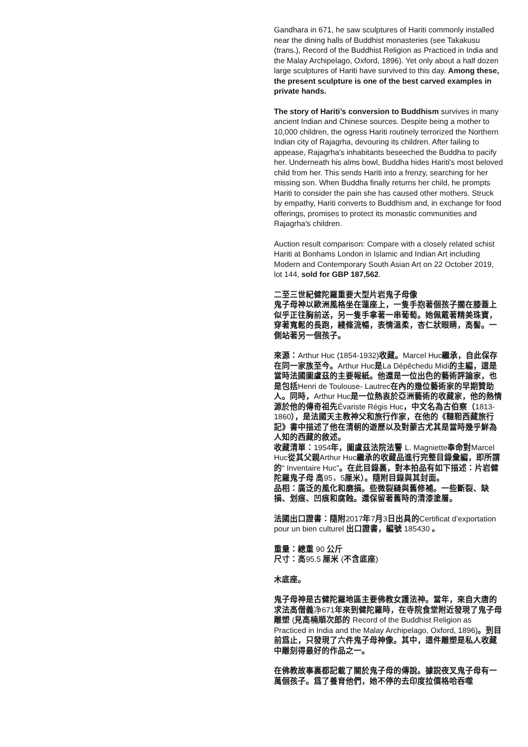Gandhara in 671, he saw sculptures of Hariti commonly installed near the dining halls of Buddhist monasteries (see Takakusu (trans.), Record of the Buddhist Religion as Practiced in India and the Malay Archipelago, Oxford, 1896). Yet only about a half dozen large sculptures of Hariti have survived to this day. Among these, the present sculpture is one of the best carved examples in private hands.
The story of Hariti’s conversion to Buddhism survives in many ancient Indian and Chinese sources. Despite being a mother to 10,000 children, the ogress Hariti routinely terrorized the Northern Indian city of Rajagrha, devouring its children. After failing to appease, Rajagrha's inhabitants beseeched the Buddha to pacify her. Underneath his alms bowl, Buddha hides Hariti's most beloved child from her. This sends Hariti into a frenzy, searching for her missing son. When Buddha finally returns her child, he prompts Hariti to consider the pain she has caused other mothers. Struck by empathy, Hariti converts to Buddhism and, in exchange for food offerings, promises to protect its monastic communities and Rajagrha's children.
Auction result comparison: Compare with a closely related schist Hariti at Bonhams London in Islamic and Indian Art including Modern and Contemporary South Asian Art on 22 October 2019, lot 144, sold for GBP 187,562.
二至三世紀健陀羅重要大型片岩鬼子母像
鬼子母神以歐洲風格坐在蓮座上，一隻手抱著個孩子擱在膝蓋上似乎正往胸前送，另一隻手拿著一串葡萄。她佩戴著精美珠寶，穿著寬鬆的長跑，綫條流暢，表情溫柔，杏仁狀眼睛，高髻。一側站著另一個孩子。
來源：Arthur Huc (1854-1932)收藏。Marcel Huc繼承，自此保存在同一家族至今。Arthur Huc是La Dépêchedu Midi的主編，這是當時法國圖盧茲的主要報紙。他還是一位出色的藝術評論家，也是包括Henri de Toulouse- Lautrec在內的幾位藝術家的早期贊助人。同時，Arthur Huc是一位熱衷於亞洲藝術的收藏家，他的熱情源於他的傳奇祖先Évariste Régis Huc，中文名為古伯察（1813-1860），是法國天主教神父和旅行作家，在他的《韃靼西藏旅行記》書中描述了他在清朝的遊歷以及對蒙古尤其是當時幾乎鮮為人知的西藏的敘述。
收藏清單：1954年，圖盧茲法院法警 L. Magniette奉命對Marcel Huc從其父親Arthur Huc繼承的收藏品進行完整目錄彙編，即所謂的“ Inventaire Huc”。在此目錄裏，對本拍品有如下描述：片岩健陀羅鬼子母 高95，5厘米）。隨附目錄與其封面。
品相：廣泛的風化和磨損。些微裂縫與舊修補。一些斷裂、缺損、划痕、凹痕和腐蝕。還保留著舊時的清漆塗層。
法國出口證書：隨附2017年7月3日出具的Certificat d’exportation pour un bien culturel 出口證書，編號 185430 。
重量：總重 90 公斤
尺寸：高95.5 厘米 (不含底座)
木底座。
鬼子母神是古健陀羅地區主要佛教女護法神。當年，來自大唐的求法高僧義净671年來到健陀羅時，在寺院食堂附近發現了鬼子母雕塑 (見高楠順次郎的 Record of the Buddhist Religion as Practiced in India and the Malay Archipelago, Oxford, 1896)。到目前爲止，只發現了六件鬼子母神像。其中，這件雕塑是私人收藏中雕刻得最好的作品之一。
在佛教故事裏都記載了關於鬼子母的傳說。據説夜叉鬼子母有一萬個孩子。爲了養育他們，她不停的去印度拉價格哈吞噬